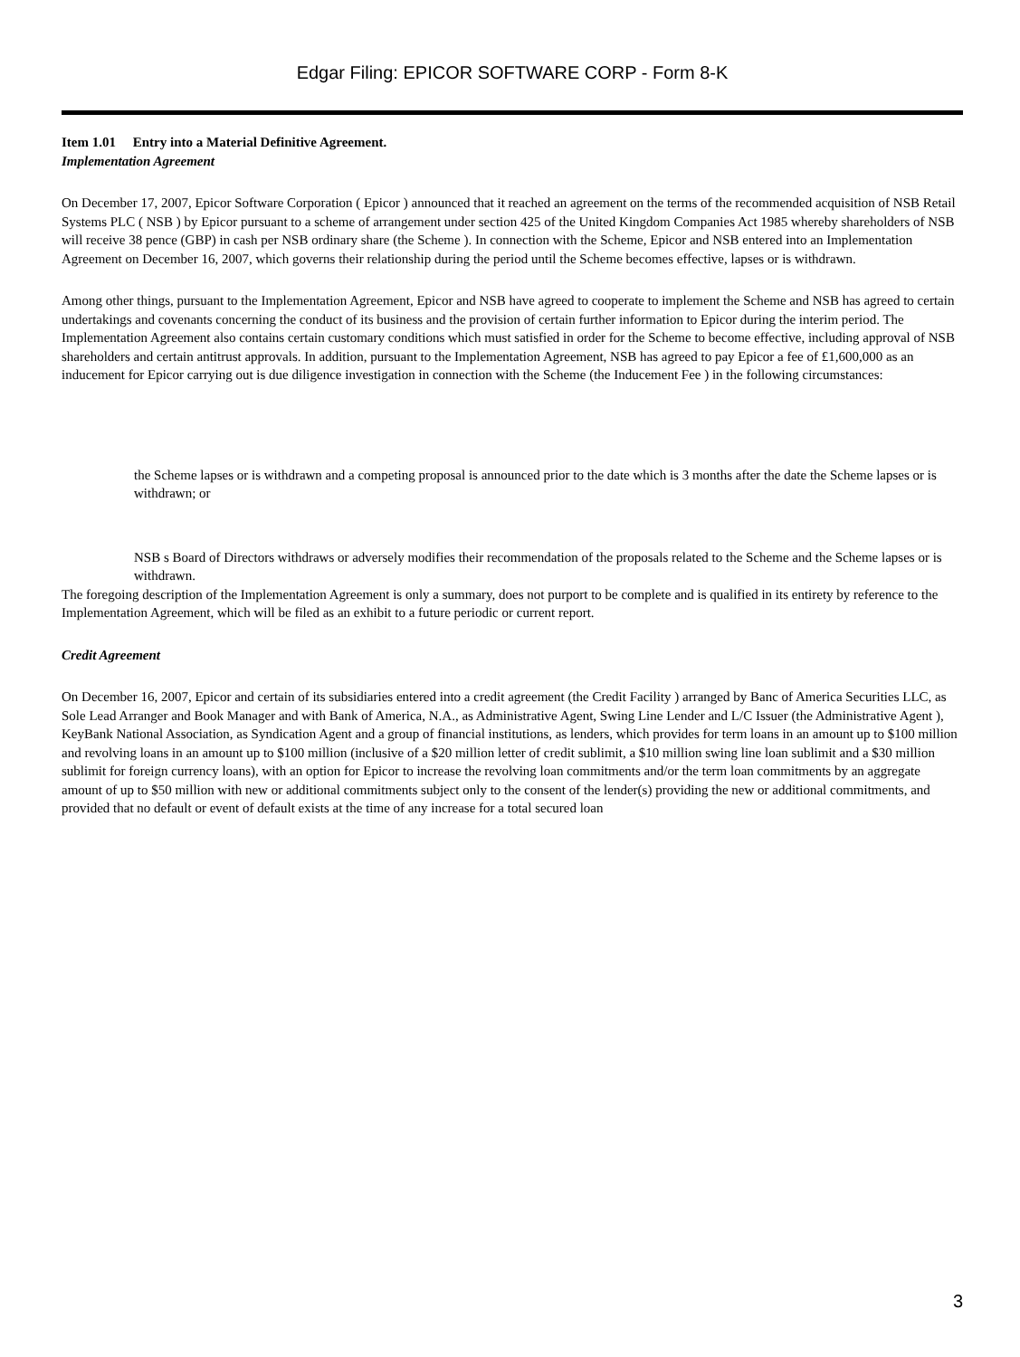Edgar Filing: EPICOR SOFTWARE CORP - Form 8-K
Item 1.01 Entry into a Material Definitive Agreement.
Implementation Agreement
On December 17, 2007, Epicor Software Corporation ( Epicor ) announced that it reached an agreement on the terms of the recommended acquisition of NSB Retail Systems PLC ( NSB ) by Epicor pursuant to a scheme of arrangement under section 425 of the United Kingdom Companies Act 1985 whereby shareholders of NSB will receive 38 pence (GBP) in cash per NSB ordinary share (the Scheme ). In connection with the Scheme, Epicor and NSB entered into an Implementation Agreement on December 16, 2007, which governs their relationship during the period until the Scheme becomes effective, lapses or is withdrawn.
Among other things, pursuant to the Implementation Agreement, Epicor and NSB have agreed to cooperate to implement the Scheme and NSB has agreed to certain undertakings and covenants concerning the conduct of its business and the provision of certain further information to Epicor during the interim period. The Implementation Agreement also contains certain customary conditions which must satisfied in order for the Scheme to become effective, including approval of NSB shareholders and certain antitrust approvals. In addition, pursuant to the Implementation Agreement, NSB has agreed to pay Epicor a fee of £1,600,000 as an inducement for Epicor carrying out is due diligence investigation in connection with the Scheme (the Inducement Fee ) in the following circumstances:
the Scheme lapses or is withdrawn and a competing proposal is announced prior to the date which is 3 months after the date the Scheme lapses or is withdrawn; or
NSB s Board of Directors withdraws or adversely modifies their recommendation of the proposals related to the Scheme and the Scheme lapses or is withdrawn.
The foregoing description of the Implementation Agreement is only a summary, does not purport to be complete and is qualified in its entirety by reference to the Implementation Agreement, which will be filed as an exhibit to a future periodic or current report.
Credit Agreement
On December 16, 2007, Epicor and certain of its subsidiaries entered into a credit agreement (the Credit Facility ) arranged by Banc of America Securities LLC, as Sole Lead Arranger and Book Manager and with Bank of America, N.A., as Administrative Agent, Swing Line Lender and L/C Issuer (the Administrative Agent ), KeyBank National Association, as Syndication Agent and a group of financial institutions, as lenders, which provides for term loans in an amount up to $100 million and revolving loans in an amount up to $100 million (inclusive of a $20 million letter of credit sublimit, a $10 million swing line loan sublimit and a $30 million sublimit for foreign currency loans), with an option for Epicor to increase the revolving loan commitments and/or the term loan commitments by an aggregate amount of up to $50 million with new or additional commitments subject only to the consent of the lender(s) providing the new or additional commitments, and provided that no default or event of default exists at the time of any increase for a total secured loan
3